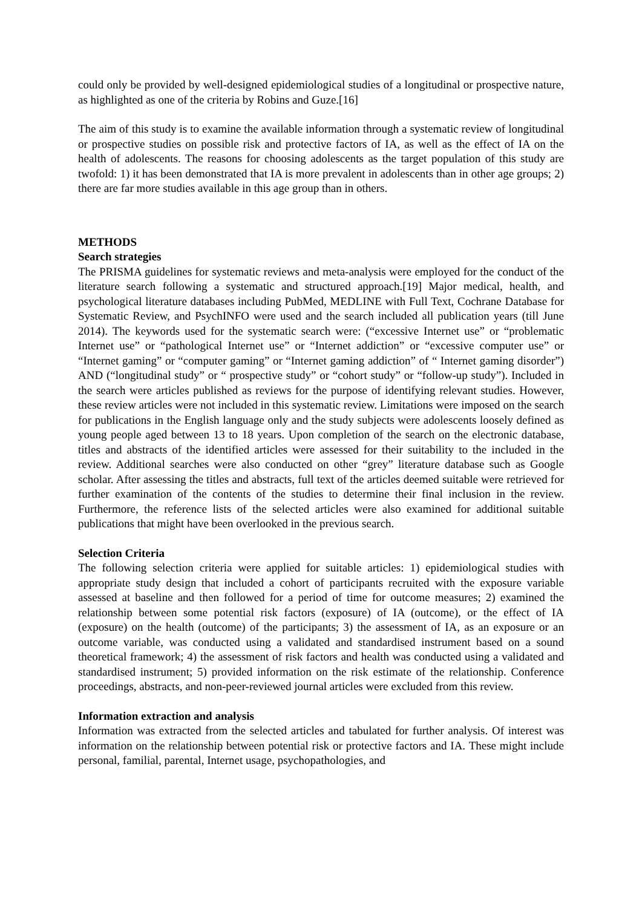could only be provided by well-designed epidemiological studies of a longitudinal or prospective nature, as highlighted as one of the criteria by Robins and Guze.[16]
The aim of this study is to examine the available information through a systematic review of longitudinal or prospective studies on possible risk and protective factors of IA, as well as the effect of IA on the health of adolescents. The reasons for choosing adolescents as the target population of this study are twofold: 1) it has been demonstrated that IA is more prevalent in adolescents than in other age groups; 2) there are far more studies available in this age group than in others.
METHODS
Search strategies
The PRISMA guidelines for systematic reviews and meta-analysis were employed for the conduct of the literature search following a systematic and structured approach.[19] Major medical, health, and psychological literature databases including PubMed, MEDLINE with Full Text, Cochrane Database for Systematic Review, and PsychINFO were used and the search included all publication years (till June 2014). The keywords used for the systematic search were: (“excessive Internet use” or “problematic Internet use” or “pathological Internet use” or “Internet addiction” or “excessive computer use” or “Internet gaming” or “computer gaming” or “Internet gaming addiction” of “ Internet gaming disorder”) AND (“longitudinal study” or “ prospective study” or “cohort study” or “follow-up study”). Included in the search were articles published as reviews for the purpose of identifying relevant studies. However, these review articles were not included in this systematic review. Limitations were imposed on the search for publications in the English language only and the study subjects were adolescents loosely defined as young people aged between 13 to 18 years. Upon completion of the search on the electronic database, titles and abstracts of the identified articles were assessed for their suitability to the included in the review. Additional searches were also conducted on other “grey” literature database such as Google scholar. After assessing the titles and abstracts, full text of the articles deemed suitable were retrieved for further examination of the contents of the studies to determine their final inclusion in the review. Furthermore, the reference lists of the selected articles were also examined for additional suitable publications that might have been overlooked in the previous search.
Selection Criteria
The following selection criteria were applied for suitable articles: 1) epidemiological studies with appropriate study design that included a cohort of participants recruited with the exposure variable assessed at baseline and then followed for a period of time for outcome measures; 2) examined the relationship between some potential risk factors (exposure) of IA (outcome), or the effect of IA (exposure) on the health (outcome) of the participants; 3) the assessment of IA, as an exposure or an outcome variable, was conducted using a validated and standardised instrument based on a sound theoretical framework; 4) the assessment of risk factors and health was conducted using a validated and standardised instrument; 5) provided information on the risk estimate of the relationship. Conference proceedings, abstracts, and non-peer-reviewed journal articles were excluded from this review.
Information extraction and analysis
Information was extracted from the selected articles and tabulated for further analysis. Of interest was information on the relationship between potential risk or protective factors and IA. These might include personal, familial, parental, Internet usage, psychopathologies, and